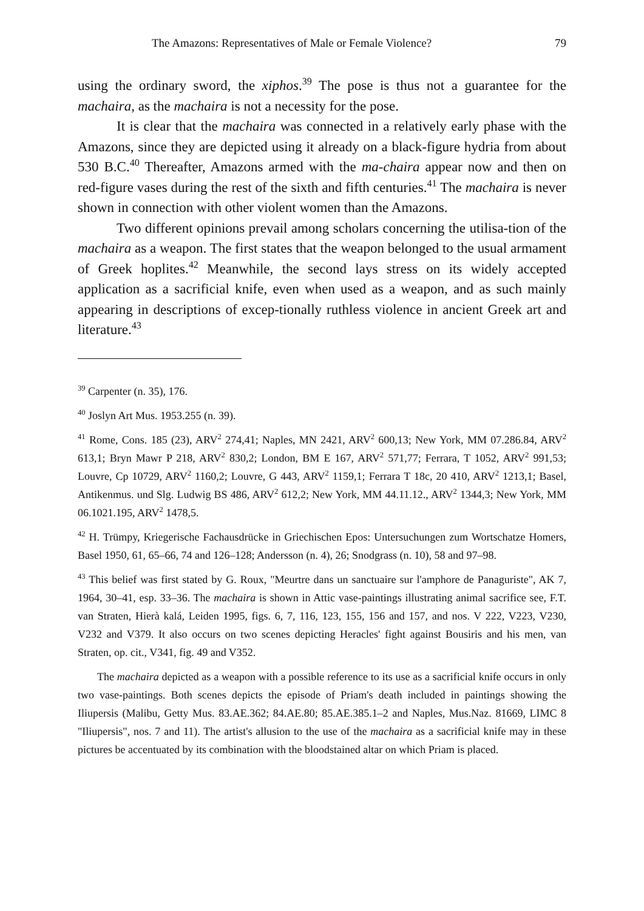The Amazons: Representatives of Male or Female Violence? 79
using the ordinary sword, the xiphos.<sup>39</sup> The pose is thus not a guarantee for the machaira, as the machaira is not a necessity for the pose.
It is clear that the machaira was connected in a relatively early phase with the Amazons, since they are depicted using it already on a black-figure hydria from about 530 B.C.<sup>40</sup> Thereafter, Amazons armed with the ma-chaira appear now and then on red-figure vases during the rest of the sixth and fifth centuries.<sup>41</sup> The machaira is never shown in connection with other violent women than the Amazons.
Two different opinions prevail among scholars concerning the utilisa-tion of the machaira as a weapon. The first states that the weapon belonged to the usual armament of Greek hoplites.<sup>42</sup> Meanwhile, the second lays stress on its widely accepted application as a sacrificial knife, even when used as a weapon, and as such mainly appearing in descriptions of excep-tionally ruthless violence in ancient Greek art and literature.<sup>43</sup>
<sup>39</sup> Carpenter (n. 35), 176.
<sup>40</sup> Joslyn Art Mus. 1953.255 (n. 39).
<sup>41</sup> Rome, Cons. 185 (23), ARV<sup>2</sup> 274,41; Naples, MN 2421, ARV<sup>2</sup> 600,13; New York, MM 07.286.84, ARV<sup>2</sup> 613,1; Bryn Mawr P 218, ARV<sup>2</sup> 830,2; London, BM E 167, ARV<sup>2</sup> 571,77; Ferrara, T 1052, ARV<sup>2</sup> 991,53; Louvre, Cp 10729, ARV<sup>2</sup> 1160,2; Louvre, G 443, ARV<sup>2</sup> 1159,1; Ferrara T 18c, 20 410, ARV<sup>2</sup> 1213,1; Basel, Antikenmus. und Slg. Ludwig BS 486, ARV<sup>2</sup> 612,2; New York, MM 44.11.12., ARV<sup>2</sup> 1344,3; New York, MM 06.1021.195, ARV<sup>2</sup> 1478,5.
<sup>42</sup> H. Trümpy, Kriegerische Fachausdrücke in Griechischen Epos: Untersuchungen zum Wortschatze Homers, Basel 1950, 61, 65–66, 74 and 126–128; Andersson (n. 4), 26; Snodgrass (n. 10), 58 and 97–98.
<sup>43</sup> This belief was first stated by G. Roux, "Meurtre dans un sanctuaire sur l'amphore de Panaguriste", AK 7, 1964, 30–41, esp. 33–36. The machaira is shown in Attic vase-paintings illustrating animal sacrifice see, F.T. van Straten, Hierà kalá, Leiden 1995, figs. 6, 7, 116, 123, 155, 156 and 157, and nos. V 222, V223, V230, V232 and V379. It also occurs on two scenes depicting Heracles' fight against Bousiris and his men, van Straten, op. cit., V341, fig. 49 and V352.
The machaira depicted as a weapon with a possible reference to its use as a sacrificial knife occurs in only two vase-paintings. Both scenes depicts the episode of Priam's death included in paintings showing the Iliupersis (Malibu, Getty Mus. 83.AE.362; 84.AE.80; 85.AE.385.1–2 and Naples, Mus.Naz. 81669, LIMC 8 "Iliupersis", nos. 7 and 11). The artist's allusion to the use of the machaira as a sacrificial knife may in these pictures be accentuated by its combination with the bloodstained altar on which Priam is placed.